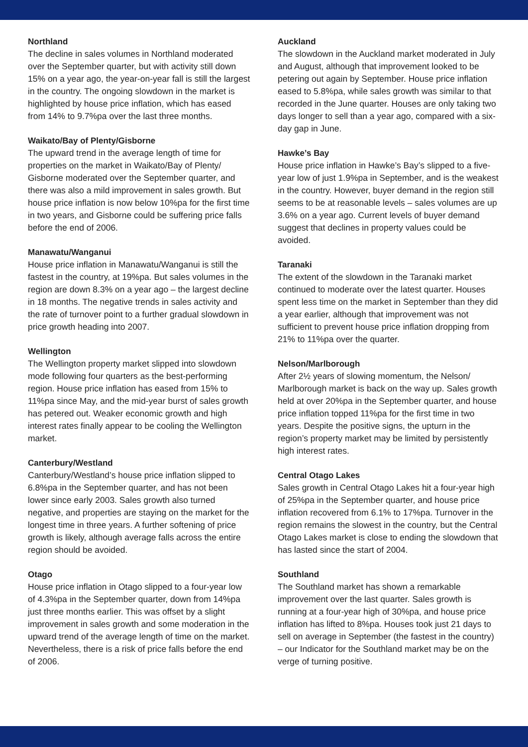Northland
The decline in sales volumes in Northland moderated over the September quarter, but with activity still down 15% on a year ago, the year-on-year fall is still the largest in the country. The ongoing slowdown in the market is highlighted by house price inflation, which has eased from 14% to 9.7%pa over the last three months.
Waikato/Bay of Plenty/Gisborne
The upward trend in the average length of time for properties on the market in Waikato/Bay of Plenty/ Gisborne moderated over the September quarter, and there was also a mild improvement in sales growth. But house price inflation is now below 10%pa for the first time in two years, and Gisborne could be suffering price falls before the end of 2006.
Manawatu/Wanganui
House price inflation in Manawatu/Wanganui is still the fastest in the country, at 19%pa. But sales volumes in the region are down 8.3% on a year ago – the largest decline in 18 months. The negative trends in sales activity and the rate of turnover point to a further gradual slowdown in price growth heading into 2007.
Wellington
The Wellington property market slipped into slowdown mode following four quarters as the best-performing region. House price inflation has eased from 15% to 11%pa since May, and the mid-year burst of sales growth has petered out. Weaker economic growth and high interest rates finally appear to be cooling the Wellington market.
Canterbury/Westland
Canterbury/Westland’s house price inflation slipped to 6.8%pa in the September quarter, and has not been lower since early 2003. Sales growth also turned negative, and properties are staying on the market for the longest time in three years. A further softening of price growth is likely, although average falls across the entire region should be avoided.
Otago
House price inflation in Otago slipped to a four-year low of 4.3%pa in the September quarter, down from 14%pa just three months earlier. This was offset by a slight improvement in sales growth and some moderation in the upward trend of the average length of time on the market. Nevertheless, there is a risk of price falls before the end of 2006.
Auckland
The slowdown in the Auckland market moderated in July and August, although that improvement looked to be petering out again by September. House price inflation eased to 5.8%pa, while sales growth was similar to that recorded in the June quarter. Houses are only taking two days longer to sell than a year ago, compared with a six-day gap in June.
Hawke’s Bay
House price inflation in Hawke’s Bay’s slipped to a five-year low of just 1.9%pa in September, and is the weakest in the country. However, buyer demand in the region still seems to be at reasonable levels – sales volumes are up 3.6% on a year ago. Current levels of buyer demand suggest that declines in property values could be avoided.
Taranaki
The extent of the slowdown in the Taranaki market continued to moderate over the latest quarter. Houses spent less time on the market in September than they did a year earlier, although that improvement was not sufficient to prevent house price inflation dropping from 21% to 11%pa over the quarter.
Nelson/Marlborough
After 2½ years of slowing momentum, the Nelson/ Marlborough market is back on the way up. Sales growth held at over 20%pa in the September quarter, and house price inflation topped 11%pa for the first time in two years. Despite the positive signs, the upturn in the region’s property market may be limited by persistently high interest rates.
Central Otago Lakes
Sales growth in Central Otago Lakes hit a four-year high of 25%pa in the September quarter, and house price inflation recovered from 6.1% to 17%pa. Turnover in the region remains the slowest in the country, but the Central Otago Lakes market is close to ending the slowdown that has lasted since the start of 2004.
Southland
The Southland market has shown a remarkable improvement over the last quarter. Sales growth is running at a four-year high of 30%pa, and house price inflation has lifted to 8%pa. Houses took just 21 days to sell on average in September (the fastest in the country) – our Indicator for the Southland market may be on the verge of turning positive.